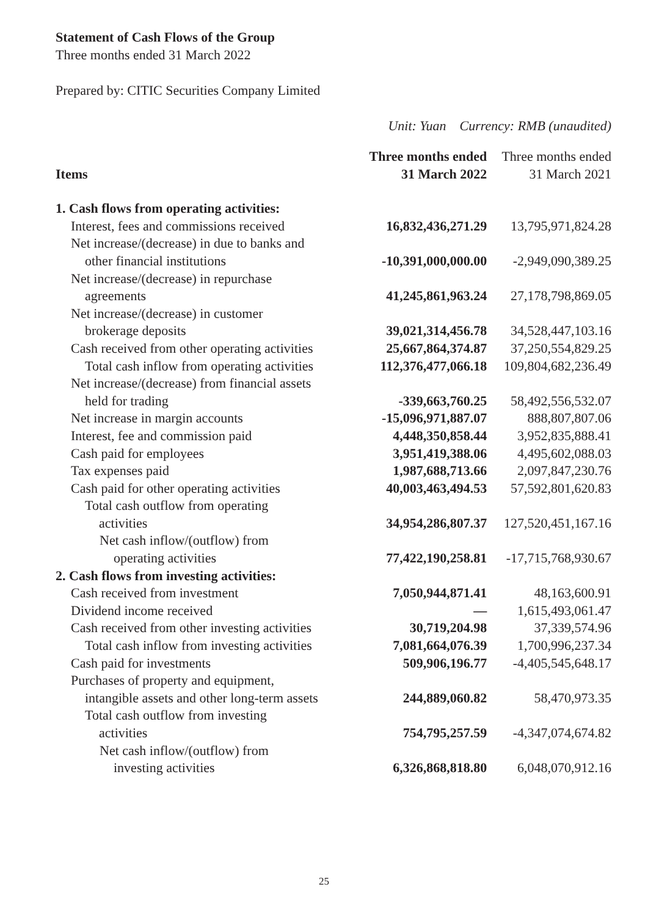Statement of Cash Flows of the Group
Three months ended 31 March 2022
Prepared by: CITIC Securities Company Limited
Unit: Yuan Currency: RMB (unaudited)
| Items | Three months ended 31 March 2022 | Three months ended 31 March 2021 |
| --- | --- | --- |
| 1. Cash flows from operating activities: | | |
| Interest, fees and commissions received | 16,832,436,271.29 | 13,795,971,824.28 |
| Net increase/(decrease) in due to banks and other financial institutions | -10,391,000,000.00 | -2,949,090,389.25 |
| Net increase/(decrease) in repurchase agreements | 41,245,861,963.24 | 27,178,798,869.05 |
| Net increase/(decrease) in customer brokerage deposits | 39,021,314,456.78 | 34,528,447,103.16 |
| Cash received from other operating activities | 25,667,864,374.87 | 37,250,554,829.25 |
| Total cash inflow from operating activities | 112,376,477,066.18 | 109,804,682,236.49 |
| Net increase/(decrease) from financial assets held for trading | -339,663,760.25 | 58,492,556,532.07 |
| Net increase in margin accounts | -15,096,971,887.07 | 888,807,807.06 |
| Interest, fee and commission paid | 4,448,350,858.44 | 3,952,835,888.41 |
| Cash paid for employees | 3,951,419,388.06 | 4,495,602,088.03 |
| Tax expenses paid | 1,987,688,713.66 | 2,097,847,230.76 |
| Cash paid for other operating activities | 40,003,463,494.53 | 57,592,801,620.83 |
| Total cash outflow from operating activities | 34,954,286,807.37 | 127,520,451,167.16 |
| Net cash inflow/(outflow) from operating activities | 77,422,190,258.81 | -17,715,768,930.67 |
| 2. Cash flows from investing activities: | | |
| Cash received from investment | 7,050,944,871.41 | 48,163,600.91 |
| Dividend income received | — | 1,615,493,061.47 |
| Cash received from other investing activities | 30,719,204.98 | 37,339,574.96 |
| Total cash inflow from investing activities | 7,081,664,076.39 | 1,700,996,237.34 |
| Cash paid for investments | 509,906,196.77 | -4,405,545,648.17 |
| Purchases of property and equipment, intangible assets and other long-term assets | 244,889,060.82 | 58,470,973.35 |
| Total cash outflow from investing activities | 754,795,257.59 | -4,347,074,674.82 |
| Net cash inflow/(outflow) from investing activities | 6,326,868,818.80 | 6,048,070,912.16 |
25